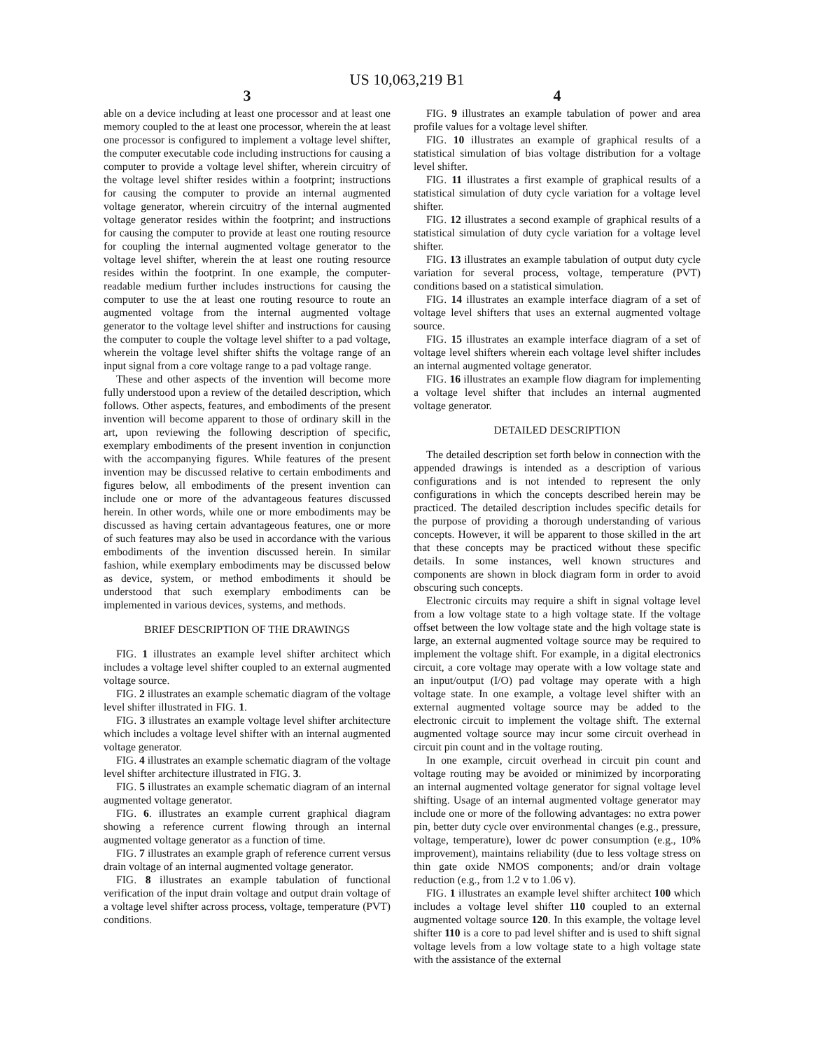US 10,063,219 B1
3
able on a device including at least one processor and at least one memory coupled to the at least one processor, wherein the at least one processor is configured to implement a voltage level shifter, the computer executable code including instructions for causing a computer to provide a voltage level shifter, wherein circuitry of the voltage level shifter resides within a footprint; instructions for causing the computer to provide an internal augmented voltage generator, wherein circuitry of the internal augmented voltage generator resides within the footprint; and instructions for causing the computer to provide at least one routing resource for coupling the internal augmented voltage generator to the voltage level shifter, wherein the at least one routing resource resides within the footprint. In one example, the computer-readable medium further includes instructions for causing the computer to use the at least one routing resource to route an augmented voltage from the internal augmented voltage generator to the voltage level shifter and instructions for causing the computer to couple the voltage level shifter to a pad voltage, wherein the voltage level shifter shifts the voltage range of an input signal from a core voltage range to a pad voltage range.
These and other aspects of the invention will become more fully understood upon a review of the detailed description, which follows. Other aspects, features, and embodiments of the present invention will become apparent to those of ordinary skill in the art, upon reviewing the following description of specific, exemplary embodiments of the present invention in conjunction with the accompanying figures. While features of the present invention may be discussed relative to certain embodiments and figures below, all embodiments of the present invention can include one or more of the advantageous features discussed herein. In other words, while one or more embodiments may be discussed as having certain advantageous features, one or more of such features may also be used in accordance with the various embodiments of the invention discussed herein. In similar fashion, while exemplary embodiments may be discussed below as device, system, or method embodiments it should be understood that such exemplary embodiments can be implemented in various devices, systems, and methods.
BRIEF DESCRIPTION OF THE DRAWINGS
FIG. 1 illustrates an example level shifter architect which includes a voltage level shifter coupled to an external augmented voltage source.
FIG. 2 illustrates an example schematic diagram of the voltage level shifter illustrated in FIG. 1.
FIG. 3 illustrates an example voltage level shifter architecture which includes a voltage level shifter with an internal augmented voltage generator.
FIG. 4 illustrates an example schematic diagram of the voltage level shifter architecture illustrated in FIG. 3.
FIG. 5 illustrates an example schematic diagram of an internal augmented voltage generator.
FIG. 6. illustrates an example current graphical diagram showing a reference current flowing through an internal augmented voltage generator as a function of time.
FIG. 7 illustrates an example graph of reference current versus drain voltage of an internal augmented voltage generator.
FIG. 8 illustrates an example tabulation of functional verification of the input drain voltage and output drain voltage of a voltage level shifter across process, voltage, temperature (PVT) conditions.
4
FIG. 9 illustrates an example tabulation of power and area profile values for a voltage level shifter.
FIG. 10 illustrates an example of graphical results of a statistical simulation of bias voltage distribution for a voltage level shifter.
FIG. 11 illustrates a first example of graphical results of a statistical simulation of duty cycle variation for a voltage level shifter.
FIG. 12 illustrates a second example of graphical results of a statistical simulation of duty cycle variation for a voltage level shifter.
FIG. 13 illustrates an example tabulation of output duty cycle variation for several process, voltage, temperature (PVT) conditions based on a statistical simulation.
FIG. 14 illustrates an example interface diagram of a set of voltage level shifters that uses an external augmented voltage source.
FIG. 15 illustrates an example interface diagram of a set of voltage level shifters wherein each voltage level shifter includes an internal augmented voltage generator.
FIG. 16 illustrates an example flow diagram for implementing a voltage level shifter that includes an internal augmented voltage generator.
DETAILED DESCRIPTION
The detailed description set forth below in connection with the appended drawings is intended as a description of various configurations and is not intended to represent the only configurations in which the concepts described herein may be practiced. The detailed description includes specific details for the purpose of providing a thorough understanding of various concepts. However, it will be apparent to those skilled in the art that these concepts may be practiced without these specific details. In some instances, well known structures and components are shown in block diagram form in order to avoid obscuring such concepts.
Electronic circuits may require a shift in signal voltage level from a low voltage state to a high voltage state. If the voltage offset between the low voltage state and the high voltage state is large, an external augmented voltage source may be required to implement the voltage shift. For example, in a digital electronics circuit, a core voltage may operate with a low voltage state and an input/output (I/O) pad voltage may operate with a high voltage state. In one example, a voltage level shifter with an external augmented voltage source may be added to the electronic circuit to implement the voltage shift. The external augmented voltage source may incur some circuit overhead in circuit pin count and in the voltage routing.
In one example, circuit overhead in circuit pin count and voltage routing may be avoided or minimized by incorporating an internal augmented voltage generator for signal voltage level shifting. Usage of an internal augmented voltage generator may include one or more of the following advantages: no extra power pin, better duty cycle over environmental changes (e.g., pressure, voltage, temperature), lower dc power consumption (e.g., 10% improvement), maintains reliability (due to less voltage stress on thin gate oxide NMOS components; and/or drain voltage reduction (e.g., from 1.2 v to 1.06 v).
FIG. 1 illustrates an example level shifter architect 100 which includes a voltage level shifter 110 coupled to an external augmented voltage source 120. In this example, the voltage level shifter 110 is a core to pad level shifter and is used to shift signal voltage levels from a low voltage state to a high voltage state with the assistance of the external